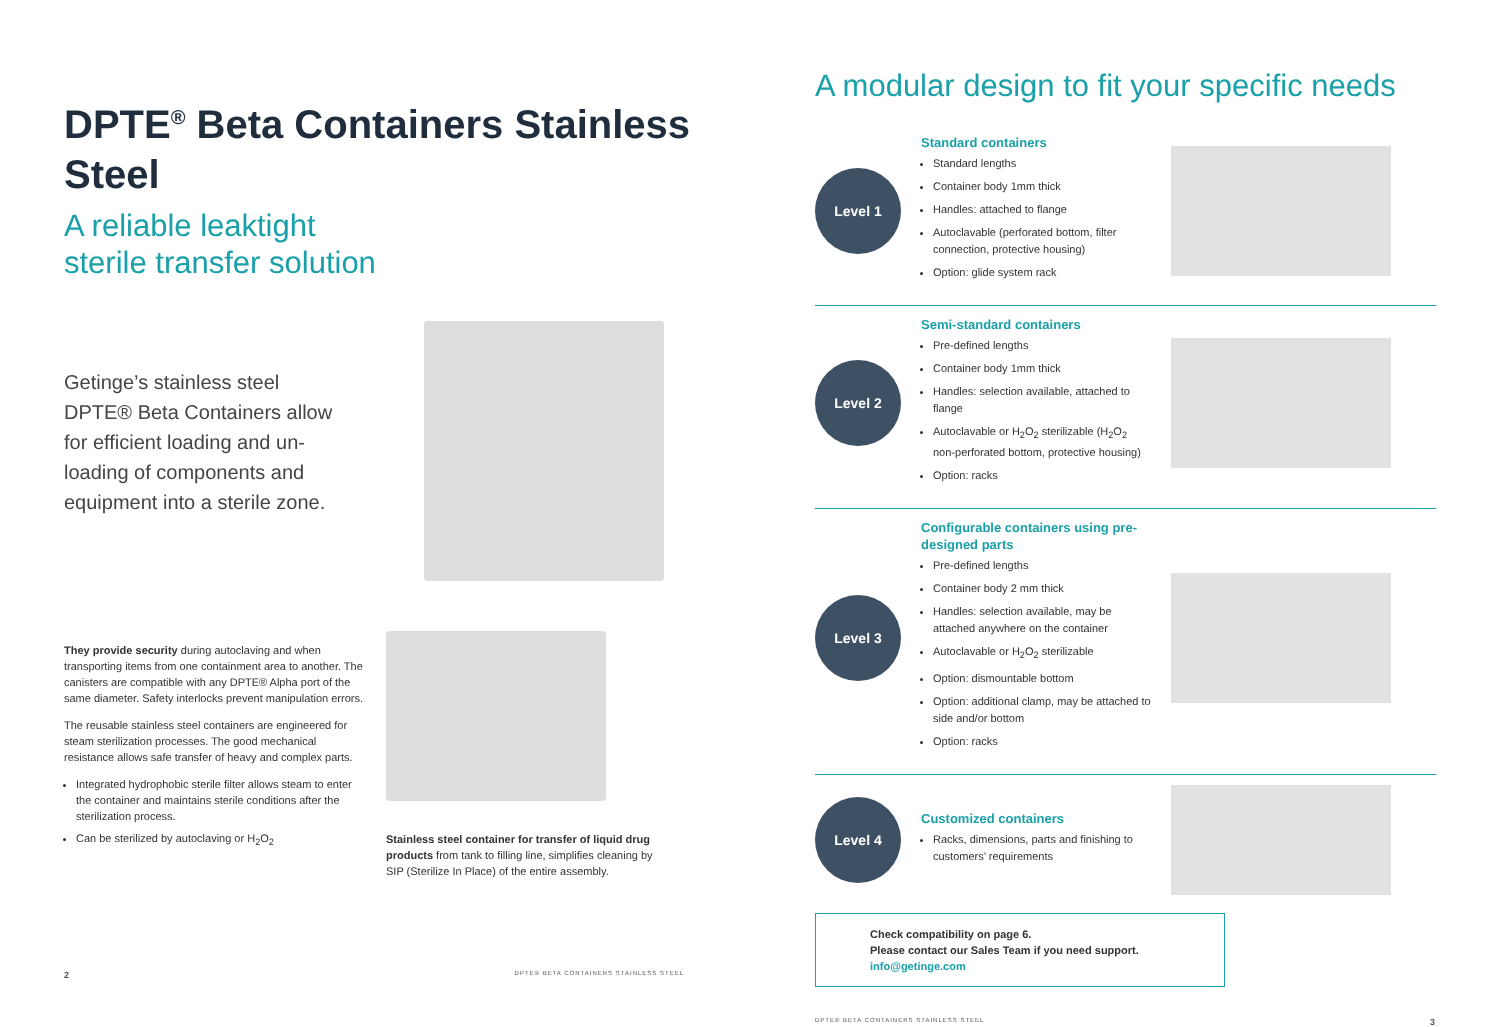DPTE<sup>®</sup> Beta Containers Stainless Steel
A reliable leaktight
sterile transfer solution
Getinge’s stainless steel DPTE® Beta Containers allow for efficient loading and un­loading of components and equipment into a sterile zone.
They provide security during autoclaving and when transporting items from one containment area to another. The canisters are compatible with any DPTE® Alpha port of the same diameter. Safety interlocks prevent manipulation errors.
The reusable stainless steel containers are engineered for steam sterilization processes. The good mechanical resistance allows safe transfer of heavy and complex parts.
Integrated hydrophobic sterile filter allows steam to enter the container and maintains sterile conditions after the sterilization process.
Can be sterilized by autoclaving or H<sub>2</sub>O<sub>2</sub>
Stainless steel container for transfer of liquid drug products from tank to filling line, simplifies cleaning by SIP (Sterilize In Place) of the entire assembly.
2 DPTE® BETA CONTAINERS STAINLESS STEEL
A modular design to fit your specific needs
Level 1
Standard containers
Standard lengths
Container body 1mm thick
Handles: attached to flange
Autoclavable (perforated bottom, filter connection, protective housing)
Option: glide system rack
Level 2
Semi-standard containers
Pre-defined lengths
Container body 1mm thick
Handles: selection available, attached to flange
Autoclavable or H<sub>2</sub>O<sub>2</sub> sterilizable (H<sub>2</sub>O<sub>2</sub> non-perforated bottom, protective housing)
Option: racks
Level 3
Configurable containers using pre-designed parts
Pre-defined lengths
Container body 2 mm thick
Handles: selection available, may be attached anywhere on the container
Autoclavable or H<sub>2</sub>O<sub>2</sub> sterilizable
Option: dismountable bottom
Option: additional clamp, may be attached to side and/or bottom
Option: racks
Level 4
Customized containers
Racks, dimensions, parts and finishing to customers’ requirements
Check compatibility on page 6.
Please contact our Sales Team if you need support.
info@getinge.com
DPTE® BETA CONTAINERS STAINLESS STEEL 3